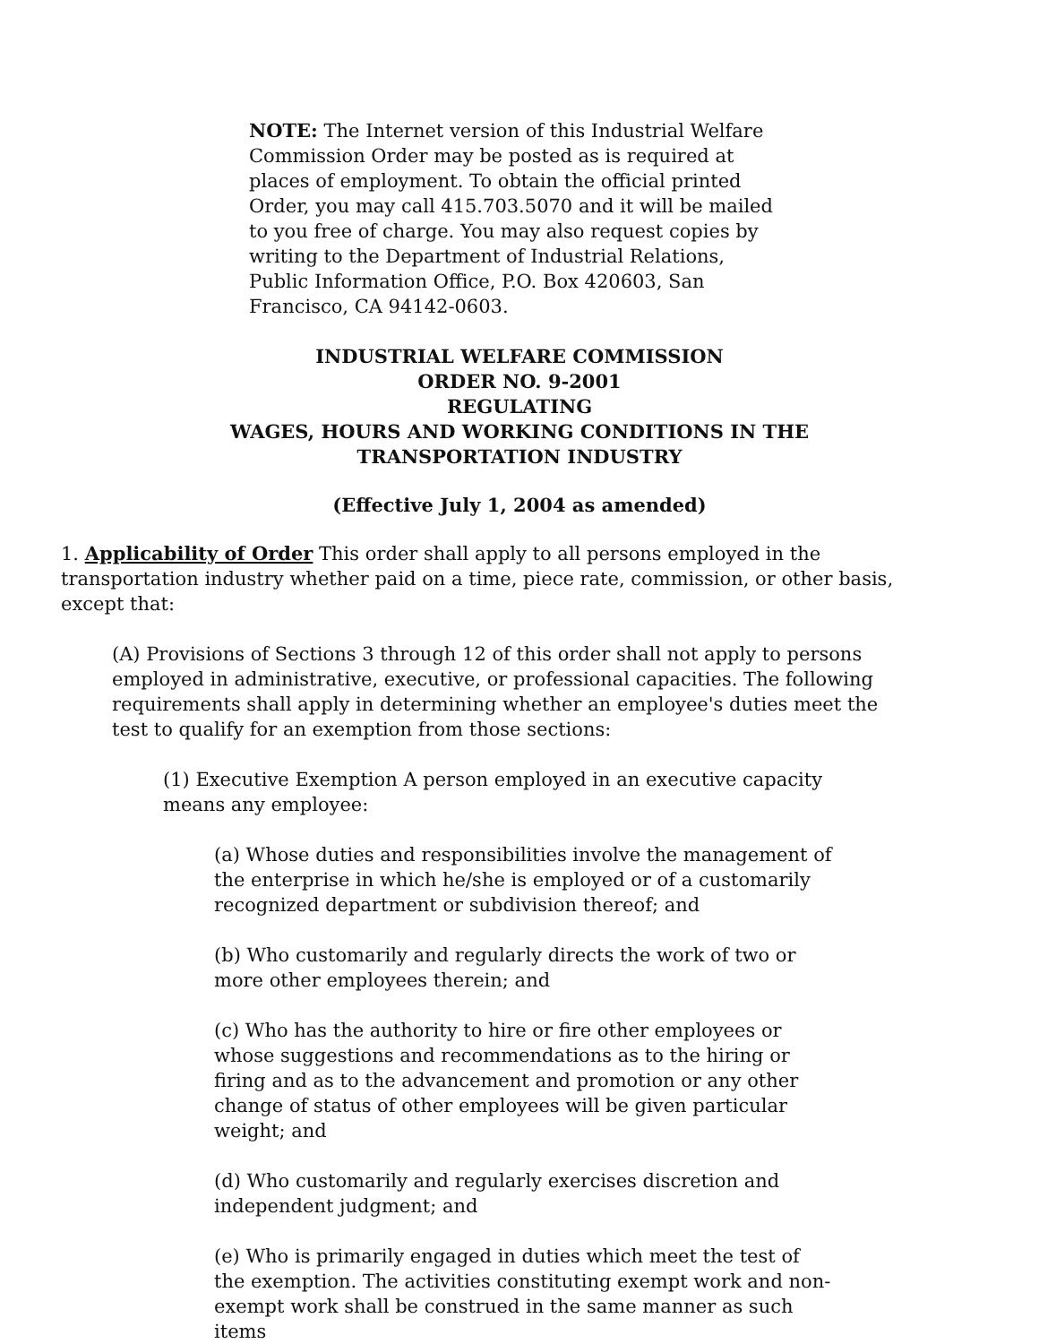NOTE: The Internet version of this Industrial Welfare Commission Order may be posted as is required at places of employment. To obtain the official printed Order, you may call 415.703.5070 and it will be mailed to you free of charge. You may also request copies by writing to the Department of Industrial Relations, Public Information Office, P.O. Box 420603, San Francisco, CA 94142-0603.
INDUSTRIAL WELFARE COMMISSION
ORDER NO. 9-2001
REGULATING
WAGES, HOURS AND WORKING CONDITIONS IN THE
TRANSPORTATION INDUSTRY
(Effective July 1, 2004 as amended)
1. Applicability of Order This order shall apply to all persons employed in the transportation industry whether paid on a time, piece rate, commission, or other basis, except that:
(A) Provisions of Sections 3 through 12 of this order shall not apply to persons employed in administrative, executive, or professional capacities. The following requirements shall apply in determining whether an employee's duties meet the test to qualify for an exemption from those sections:
(1) Executive Exemption A person employed in an executive capacity means any employee:
(a) Whose duties and responsibilities involve the management of the enterprise in which he/she is employed or of a customarily recognized department or subdivision thereof; and
(b) Who customarily and regularly directs the work of two or more other employees therein; and
(c) Who has the authority to hire or fire other employees or whose suggestions and recommendations as to the hiring or firing and as to the advancement and promotion or any other change of status of other employees will be given particular weight; and
(d) Who customarily and regularly exercises discretion and independent judgment; and
(e) Who is primarily engaged in duties which meet the test of the exemption. The activities constituting exempt work and non-exempt work shall be construed in the same manner as such items